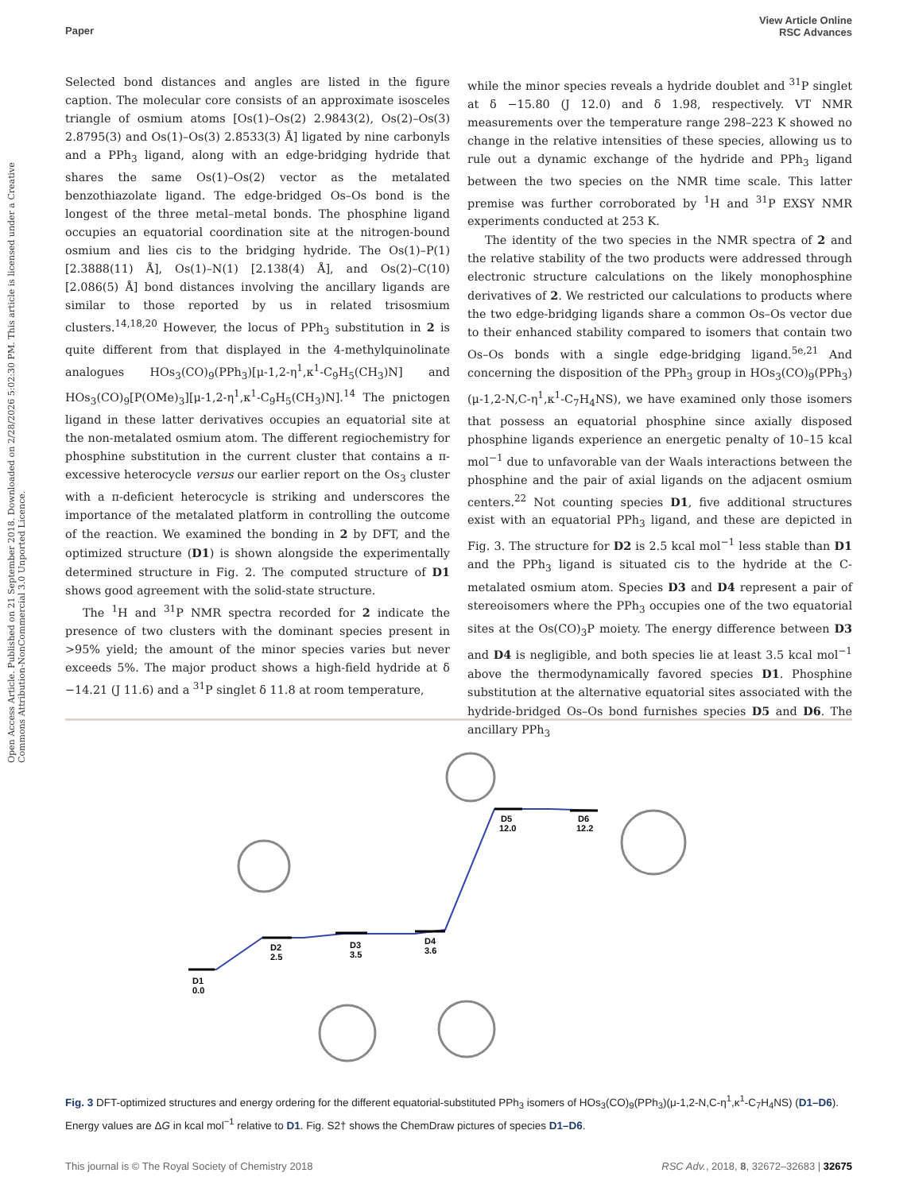View Article Online
Paper RSC Advances
Open Access Article. Published on 21 September 2018. Downloaded on 2/28/2026 5:02:30 PM. This article is licensed under a Creative Commons Attribution-NonCommercial 3.0 Unported Licence.
Selected bond distances and angles are listed in the figure caption. The molecular core consists of an approximate isosceles triangle of osmium atoms [Os(1)–Os(2) 2.9843(2), Os(2)–Os(3) 2.8795(3) and Os(1)–Os(3) 2.8533(3) Å] ligated by nine carbonyls and a PPh<sub>3</sub> ligand, along with an edge-bridging hydride that shares the same Os(1)–Os(2) vector as the metalated benzothiazolate ligand. The edge-bridged Os–Os bond is the longest of the three metal–metal bonds. The phosphine ligand occupies an equatorial coordination site at the nitrogen-bound osmium and lies cis to the bridging hydride. The Os(1)–P(1) [2.3888(11) Å], Os(1)–N(1) [2.138(4) Å], and Os(2)–C(10) [2.086(5) Å] bond distances involving the ancillary ligands are similar to those reported by us in related trisosmium clusters.<sup>14,18,20</sup> However, the locus of PPh<sub>3</sub> substitution in 2 is quite different from that displayed in the 4-methylquinolinate analogues HOs<sub>3</sub>(CO)<sub>9</sub>(PPh<sub>3</sub>)[μ-1,2-η<sup>1</sup>,κ<sup>1</sup>-C<sub>9</sub>H<sub>5</sub>(CH<sub>3</sub>)N] and HOs<sub>3</sub>(CO)<sub>9</sub>[P(OMe)<sub>3</sub>][μ-1,2-η<sup>1</sup>,κ<sup>1</sup>-C<sub>9</sub>H<sub>5</sub>(CH<sub>3</sub>)N].<sup>14</sup> The pnictogen ligand in these latter derivatives occupies an equatorial site at the non-metalated osmium atom. The different regiochemistry for phosphine substitution in the current cluster that contains a π-excessive heterocycle versus our earlier report on the Os<sub>3</sub> cluster with a π-deficient heterocycle is striking and underscores the importance of the metalated platform in controlling the outcome of the reaction. We examined the bonding in 2 by DFT, and the optimized structure (D1) is shown alongside the experimentally determined structure in Fig. 2. The computed structure of D1 shows good agreement with the solid-state structure.
The <sup>1</sup>H and <sup>31</sup>P NMR spectra recorded for 2 indicate the presence of two clusters with the dominant species present in >95% yield; the amount of the minor species varies but never exceeds 5%. The major product shows a high-field hydride at δ −14.21 (J 11.6) and a <sup>31</sup>P singlet δ 11.8 at room temperature,
while the minor species reveals a hydride doublet and <sup>31</sup>P singlet at δ −15.80 (J 12.0) and δ 1.98, respectively. VT NMR measurements over the temperature range 298–223 K showed no change in the relative intensities of these species, allowing us to rule out a dynamic exchange of the hydride and PPh<sub>3</sub> ligand between the two species on the NMR time scale. This latter premise was further corroborated by <sup>1</sup>H and <sup>31</sup>P EXSY NMR experiments conducted at 253 K.
The identity of the two species in the NMR spectra of 2 and the relative stability of the two products were addressed through electronic structure calculations on the likely monophosphine derivatives of 2. We restricted our calculations to products where the two edge-bridging ligands share a common Os–Os vector due to their enhanced stability compared to isomers that contain two Os–Os bonds with a single edge-bridging ligand.<sup>5e,21</sup> And concerning the disposition of the PPh<sub>3</sub> group in HOs<sub>3</sub>(CO)<sub>9</sub>(PPh<sub>3</sub>)(μ-1,2-N,C-η<sup>1</sup>,κ<sup>1</sup>-C<sub>7</sub>H<sub>4</sub>NS), we have examined only those isomers that possess an equatorial phosphine since axially disposed phosphine ligands experience an energetic penalty of 10–15 kcal mol<sup>−1</sup> due to unfavorable van der Waals interactions between the phosphine and the pair of axial ligands on the adjacent osmium centers.<sup>22</sup> Not counting species D1, five additional structures exist with an equatorial PPh<sub>3</sub> ligand, and these are depicted in Fig. 3. The structure for D2 is 2.5 kcal mol<sup>−1</sup> less stable than D1 and the PPh<sub>3</sub> ligand is situated cis to the hydride at the C-metalated osmium atom. Species D3 and D4 represent a pair of stereoisomers where the PPh<sub>3</sub> occupies one of the two equatorial sites at the Os(CO)<sub>3</sub>P moiety. The energy difference between D3 and D4 is negligible, and both species lie at least 3.5 kcal mol<sup>−1</sup> above the thermodynamically favored species D1. Phosphine substitution at the alternative equatorial sites associated with the hydride-bridged Os–Os bond furnishes species D5 and D6. The ancillary PPh<sub>3</sub>
D1
0.0
D2
2.5
D3
3.5
D4
3.6
D5
12.0
D6
12.2
Fig. 3 DFT-optimized structures and energy ordering for the different equatorial-substituted PPh<sub>3</sub> isomers of HOs<sub>3</sub>(CO)<sub>9</sub>(PPh<sub>3</sub>)(μ-1,2-N,C-η<sup>1</sup>,κ<sup>1</sup>-C<sub>7</sub>H<sub>4</sub>NS) (D1–D6). Energy values are ΔG in kcal mol<sup>−1</sup> relative to D1. Fig. S2† shows the ChemDraw pictures of species D1–D6.
This journal is © The Royal Society of Chemistry 2018 RSC Adv., 2018, 8, 32672–32683 | 32675